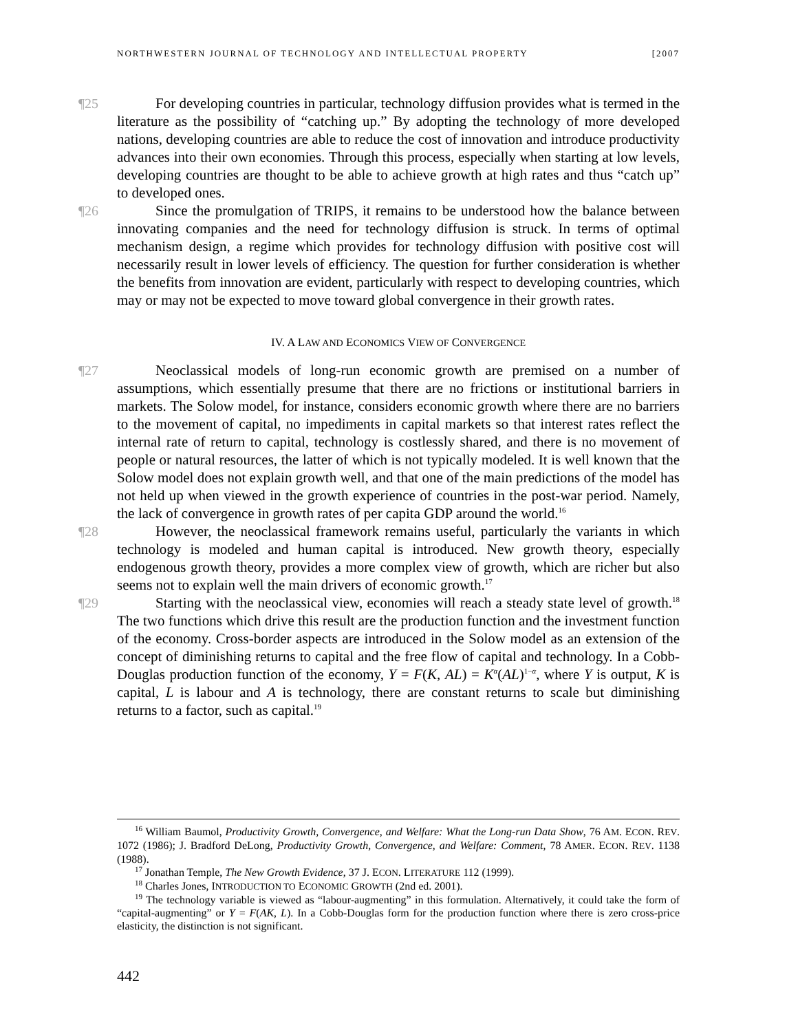NORTHWESTERN JOURNAL OF TECHNOLOGY AND INTELLECTUAL PROPERTY [2007
¶25 For developing countries in particular, technology diffusion provides what is termed in the literature as the possibility of “catching up.” By adopting the technology of more developed nations, developing countries are able to reduce the cost of innovation and introduce productivity advances into their own economies. Through this process, especially when starting at low levels, developing countries are thought to be able to achieve growth at high rates and thus “catch up” to developed ones.
¶26 Since the promulgation of TRIPS, it remains to be understood how the balance between innovating companies and the need for technology diffusion is struck. In terms of optimal mechanism design, a regime which provides for technology diffusion with positive cost will necessarily result in lower levels of efficiency. The question for further consideration is whether the benefits from innovation are evident, particularly with respect to developing countries, which may or may not be expected to move toward global convergence in their growth rates.
IV. A LAW AND ECONOMICS VIEW OF CONVERGENCE
¶27 Neoclassical models of long-run economic growth are premised on a number of assumptions, which essentially presume that there are no frictions or institutional barriers in markets. The Solow model, for instance, considers economic growth where there are no barriers to the movement of capital, no impediments in capital markets so that interest rates reflect the internal rate of return to capital, technology is costlessly shared, and there is no movement of people or natural resources, the latter of which is not typically modeled. It is well known that the Solow model does not explain growth well, and that one of the main predictions of the model has not held up when viewed in the growth experience of countries in the post-war period. Namely, the lack of convergence in growth rates of per capita GDP around the world.<sup>16</sup>
¶28 However, the neoclassical framework remains useful, particularly the variants in which technology is modeled and human capital is introduced. New growth theory, especially endogenous growth theory, provides a more complex view of growth, which are richer but also seems not to explain well the main drivers of economic growth.<sup>17</sup>
¶29 Starting with the neoclassical view, economies will reach a steady state level of growth.<sup>18</sup> The two functions which drive this result are the production function and the investment function of the economy. Cross-border aspects are introduced in the Solow model as an extension of the concept of diminishing returns to capital and the free flow of capital and technology. In a Cobb-Douglas production function of the economy, Y = F(K, AL) = K<sup>α</sup>(AL)<sup>1−α</sup>, where Y is output, K is capital, L is labour and A is technology, there are constant returns to scale but diminishing returns to a factor, such as capital.<sup>19</sup>
<sup>16</sup> William Baumol, Productivity Growth, Convergence, and Welfare: What the Long-run Data Show, 76 AM. ECON. REV. 1072 (1986); J. Bradford DeLong, Productivity Growth, Convergence, and Welfare: Comment, 78 AMER. ECON. REV. 1138 (1988).
<sup>17</sup> Jonathan Temple, The New Growth Evidence, 37 J. ECON. LITERATURE 112 (1999).
<sup>18</sup> Charles Jones, INTRODUCTION TO ECONOMIC GROWTH (2nd ed. 2001).
<sup>19</sup> The technology variable is viewed as “labour-augmenting” in this formulation. Alternatively, it could take the form of “capital-augmenting” or Y = F(AK, L). In a Cobb-Douglas form for the production function where there is zero cross-price elasticity, the distinction is not significant.
442